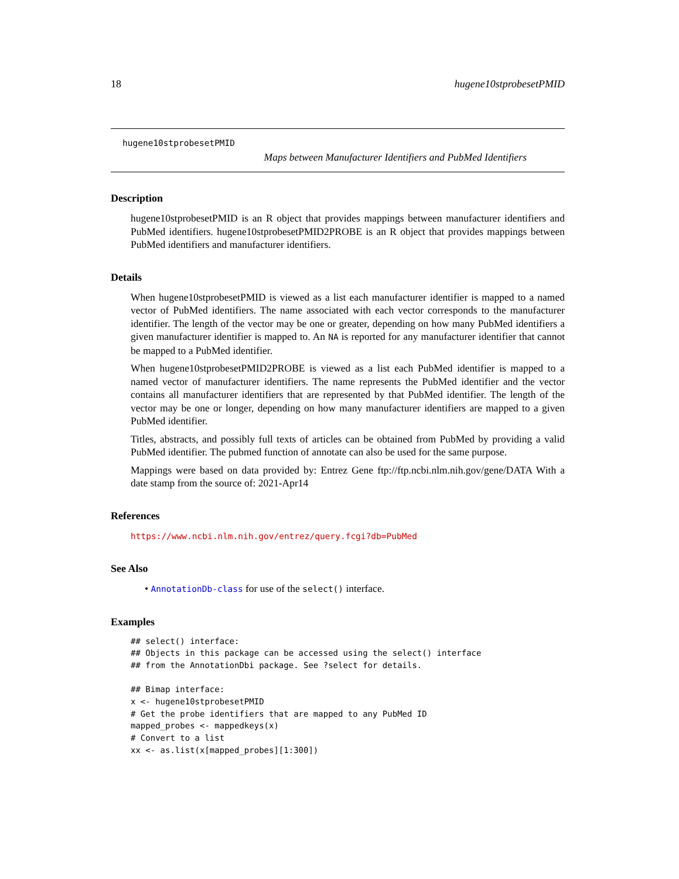18 hugene10stprobesetPMID
hugene10stprobesetPMID
Maps between Manufacturer Identifiers and PubMed Identifiers
Description
hugene10stprobesetPMID is an R object that provides mappings between manufacturer identifiers and PubMed identifiers. hugene10stprobesetPMID2PROBE is an R object that provides mappings between PubMed identifiers and manufacturer identifiers.
Details
When hugene10stprobesetPMID is viewed as a list each manufacturer identifier is mapped to a named vector of PubMed identifiers. The name associated with each vector corresponds to the manufacturer identifier. The length of the vector may be one or greater, depending on how many PubMed identifiers a given manufacturer identifier is mapped to. An NA is reported for any manufacturer identifier that cannot be mapped to a PubMed identifier.
When hugene10stprobesetPMID2PROBE is viewed as a list each PubMed identifier is mapped to a named vector of manufacturer identifiers. The name represents the PubMed identifier and the vector contains all manufacturer identifiers that are represented by that PubMed identifier. The length of the vector may be one or longer, depending on how many manufacturer identifiers are mapped to a given PubMed identifier.
Titles, abstracts, and possibly full texts of articles can be obtained from PubMed by providing a valid PubMed identifier. The pubmed function of annotate can also be used for the same purpose.
Mappings were based on data provided by: Entrez Gene ftp://ftp.ncbi.nlm.nih.gov/gene/DATA With a date stamp from the source of: 2021-Apr14
References
https://www.ncbi.nlm.nih.gov/entrez/query.fcgi?db=PubMed
See Also
• AnnotationDb-class for use of the select() interface.
Examples
## select() interface:
## Objects in this package can be accessed using the select() interface
## from the AnnotationDbi package. See ?select for details.

## Bimap interface:
x <- hugene10stprobesetPMID
# Get the probe identifiers that are mapped to any PubMed ID
mapped_probes <- mappedkeys(x)
# Convert to a list
xx <- as.list(x[mapped_probes][1:300])